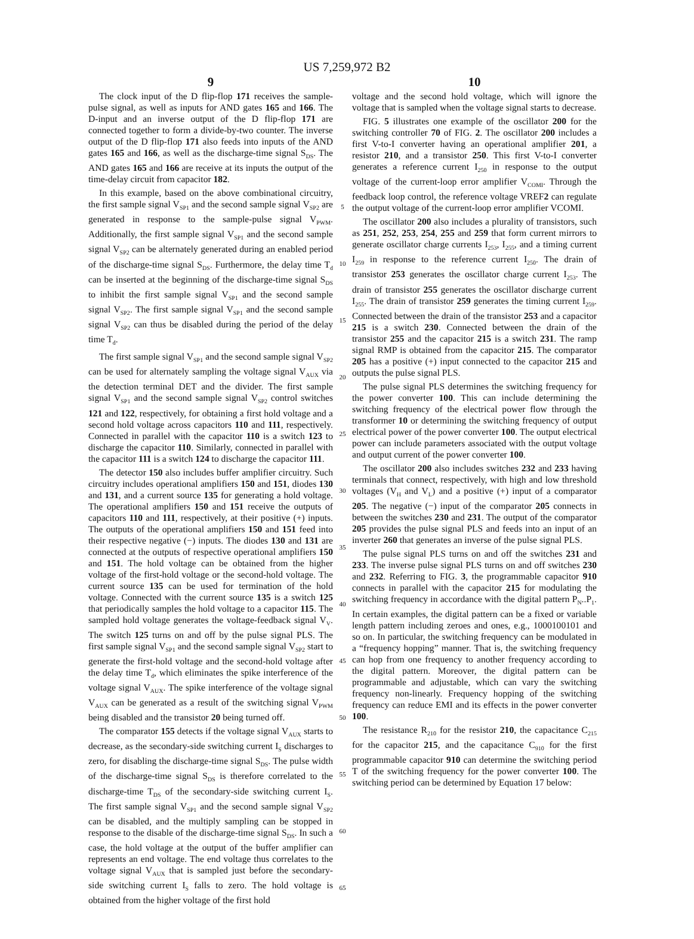US 7,259,972 B2
9
The clock input of the D flip-flop 171 receives the sample-pulse signal, as well as inputs for AND gates 165 and 166. The D-input and an inverse output of the D flip-flop 171 are connected together to form a divide-by-two counter. The inverse output of the D flip-flop 171 also feeds into inputs of the AND gates 165 and 166, as well as the discharge-time signal S<sub>DS</sub>. The AND gates 165 and 166 are receive at its inputs the output of the time-delay circuit from capacitor 182.
In this example, based on the above combinational circuitry, the first sample signal V<sub>SP1</sub> and the second sample signal V<sub>SP2</sub> are generated in response to the sample-pulse signal V<sub>PWM</sub>. Additionally, the first sample signal V<sub>SP1</sub> and the second sample signal V<sub>SP2</sub> can be alternately generated during an enabled period of the discharge-time signal S<sub>DS</sub>. Furthermore, the delay time T<sub>d</sub> can be inserted at the beginning of the discharge-time signal S<sub>DS</sub> to inhibit the first sample signal V<sub>SP1</sub> and the second sample signal V<sub>SP2</sub>. The first sample signal V<sub>SP1</sub> and the second sample signal V<sub>SP2</sub> can thus be disabled during the period of the delay time T<sub>d</sub>.
The first sample signal V<sub>SP1</sub> and the second sample signal V<sub>SP2</sub> can be used for alternately sampling the voltage signal V<sub>AUX</sub> via the detection terminal DET and the divider. The first sample signal V<sub>SP1</sub> and the second sample signal V<sub>SP2</sub> control switches 121 and 122, respectively, for obtaining a first hold voltage and a second hold voltage across capacitors 110 and 111, respectively. Connected in parallel with the capacitor 110 is a switch 123 to discharge the capacitor 110. Similarly, connected in parallel with the capacitor 111 is a switch 124 to discharge the capacitor 111.
The detector 150 also includes buffer amplifier circuitry. Such circuitry includes operational amplifiers 150 and 151, diodes 130 and 131, and a current source 135 for generating a hold voltage. The operational amplifiers 150 and 151 receive the outputs of capacitors 110 and 111, respectively, at their positive (+) inputs. The outputs of the operational amplifiers 150 and 151 feed into their respective negative (−) inputs. The diodes 130 and 131 are connected at the outputs of respective operational amplifiers 150 and 151. The hold voltage can be obtained from the higher voltage of the first-hold voltage or the second-hold voltage. The current source 135 can be used for termination of the hold voltage. Connected with the current source 135 is a switch 125 that periodically samples the hold voltage to a capacitor 115. The sampled hold voltage generates the voltage-feedback signal V<sub>V</sub>. The switch 125 turns on and off by the pulse signal PLS. The first sample signal V<sub>SP1</sub> and the second sample signal V<sub>SP2</sub> start to generate the first-hold voltage and the second-hold voltage after the delay time T<sub>d</sub>, which eliminates the spike interference of the voltage signal V<sub>AUX</sub>. The spike interference of the voltage signal V<sub>AUX</sub> can be generated as a result of the switching signal V<sub>PWM</sub> being disabled and the transistor 20 being turned off.
The comparator 155 detects if the voltage signal V<sub>AUX</sub> starts to decrease, as the secondary-side switching current I<sub>S</sub> discharges to zero, for disabling the discharge-time signal S<sub>DS</sub>. The pulse width of the discharge-time signal S<sub>DS</sub> is therefore correlated to the discharge-time T<sub>DS</sub> of the secondary-side switching current I<sub>S</sub>. The first sample signal V<sub>SP1</sub> and the second sample signal V<sub>SP2</sub> can be disabled, and the multiply sampling can be stopped in response to the disable of the discharge-time signal S<sub>DS</sub>. In such a case, the hold voltage at the output of the buffer amplifier can represents an end voltage. The end voltage thus correlates to the voltage signal V<sub>AUX</sub> that is sampled just before the secondary-side switching current I<sub>S</sub> falls to zero. The hold voltage is obtained from the higher voltage of the first hold
5
10
15
20
25
30
35
40
45
50
55
60
65
10
voltage and the second hold voltage, which will ignore the voltage that is sampled when the voltage signal starts to decrease.
FIG. 5 illustrates one example of the oscillator 200 for the switching controller 70 of FIG. 2. The oscillator 200 includes a first V-to-I converter having an operational amplifier 201, a resistor 210, and a transistor 250. This first V-to-I converter generates a reference current I<sub>250</sub> in response to the output voltage of the current-loop error amplifier V<sub>COMI</sub>. Through the feedback loop control, the reference voltage VREF2 can regulate the output voltage of the current-loop error amplifier VCOMI.
The oscillator 200 also includes a plurality of transistors, such as 251, 252, 253, 254, 255 and 259 that form current mirrors to generate oscillator charge currents I<sub>253</sub>, I<sub>255</sub>, and a timing current I<sub>259</sub> in response to the reference current I<sub>250</sub>. The drain of transistor 253 generates the oscillator charge current I<sub>253</sub>. The drain of transistor 255 generates the oscillator discharge current I<sub>255</sub>. The drain of transistor 259 generates the timing current I<sub>259</sub>. Connected between the drain of the transistor 253 and a capacitor 215 is a switch 230. Connected between the drain of the transistor 255 and the capacitor 215 is a switch 231. The ramp signal RMP is obtained from the capacitor 215. The comparator 205 has a positive (+) input connected to the capacitor 215 and outputs the pulse signal PLS.
The pulse signal PLS determines the switching frequency for the power converter 100. This can include determining the switching frequency of the electrical power flow through the transformer 10 or determining the switching frequency of output electrical power of the power converter 100. The output electrical power can include parameters associated with the output voltage and output current of the power converter 100.
The oscillator 200 also includes switches 232 and 233 having terminals that connect, respectively, with high and low threshold voltages (V<sub>H</sub> and V<sub>L</sub>) and a positive (+) input of a comparator 205. The negative (−) input of the comparator 205 connects in between the switches 230 and 231. The output of the comparator 205 provides the pulse signal PLS and feeds into an input of an inverter 260 that generates an inverse of the pulse signal PLS.
The pulse signal PLS turns on and off the switches 231 and 233. The inverse pulse signal PLS turns on and off switches 230 and 232. Referring to FIG. 3, the programmable capacitor 910 connects in parallel with the capacitor 215 for modulating the switching frequency in accordance with the digital pattern P<sub>N</sub>..P<sub>1</sub>. In certain examples, the digital pattern can be a fixed or variable length pattern including zeroes and ones, e.g., 1000100101 and so on. In particular, the switching frequency can be modulated in a “frequency hopping” manner. That is, the switching frequency can hop from one frequency to another frequency according to the digital pattern. Moreover, the digital pattern can be programmable and adjustable, which can vary the switching frequency non-linearly. Frequency hopping of the switching frequency can reduce EMI and its effects in the power converter 100.
The resistance R<sub>210</sub> for the resistor 210, the capacitance C<sub>215</sub> for the capacitor 215, and the capacitance C<sub>910</sub> for the first programmable capacitor 910 can determine the switching period T of the switching frequency for the power converter 100. The switching period can be determined by Equation 17 below: